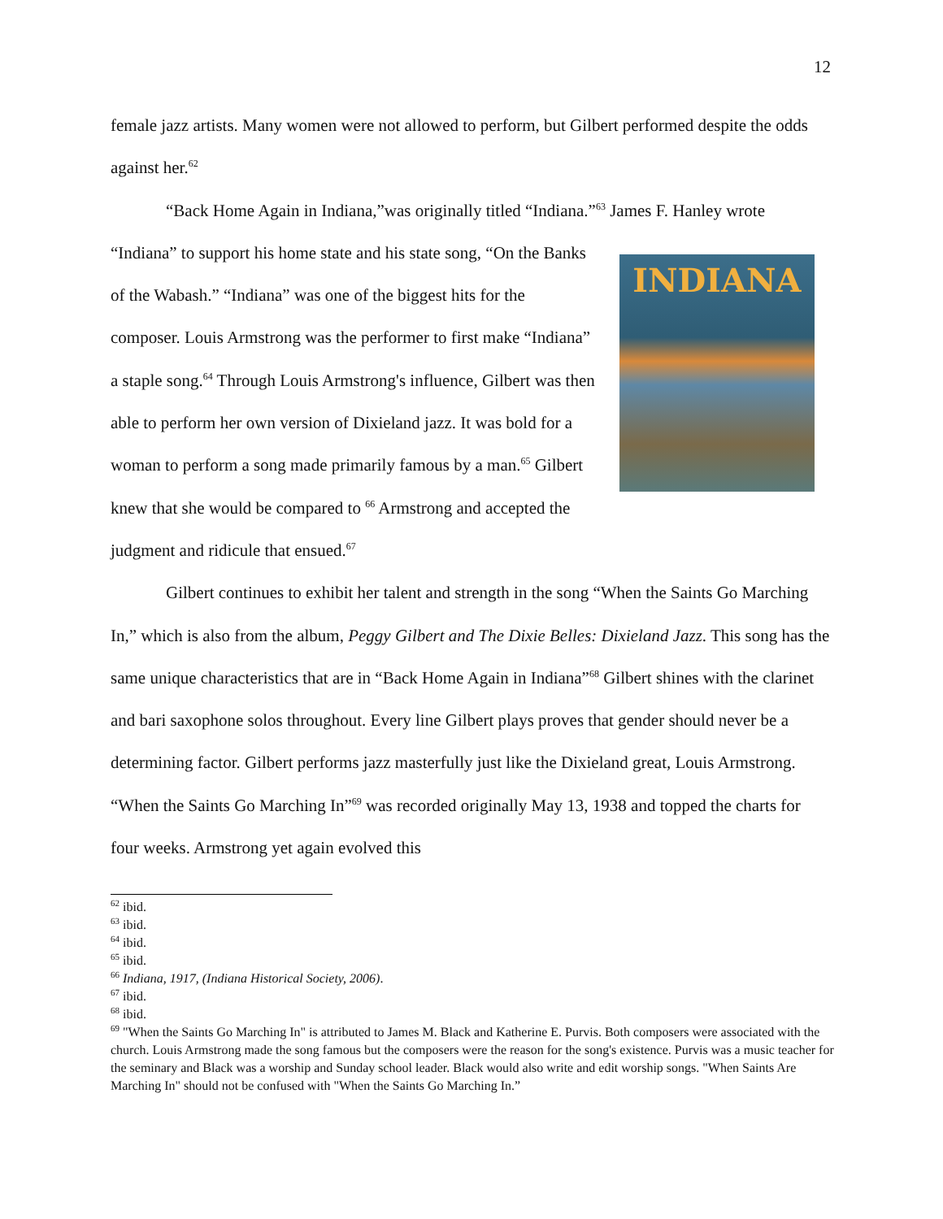12
female jazz artists. Many women were not allowed to perform, but Gilbert performed despite the odds against her.<sup>62</sup>
“Back Home Again in Indiana,”was originally titled “Indiana.”<sup>63</sup> James F. Hanley wrote
INDIANA
“Indiana” to support his home state and his state song, “On the Banks of the Wabash.” “Indiana” was one of the biggest hits for the composer. Louis Armstrong was the performer to first make “Indiana” a staple song.<sup>64</sup> Through Louis Armstrong's influence, Gilbert was then able to perform her own version of Dixieland jazz. It was bold for a woman to perform a song made primarily famous by a man.<sup>65</sup> Gilbert knew that she would be compared to <sup>66</sup> Armstrong and accepted the judgment and ridicule that ensued.<sup>67</sup>
Gilbert continues to exhibit her talent and strength in the song “When the Saints Go Marching In,” which is also from the album, Peggy Gilbert and The Dixie Belles: Dixieland Jazz. This song has the same unique characteristics that are in “Back Home Again in Indiana”<sup>68</sup> Gilbert shines with the clarinet and bari saxophone solos throughout. Every line Gilbert plays proves that gender should never be a determining factor. Gilbert performs jazz masterfully just like the Dixieland great, Louis Armstrong. “When the Saints Go Marching In”<sup>69</sup> was recorded originally May 13, 1938 and topped the charts for four weeks. Armstrong yet again evolved this
<sup>62</sup> ibid.
<sup>63</sup> ibid.
<sup>64</sup> ibid.
<sup>65</sup> ibid.
<sup>66</sup> Indiana, 1917, (Indiana Historical Society, 2006).
<sup>67</sup> ibid.
<sup>68</sup> ibid.
<sup>69</sup> "When the Saints Go Marching In" is attributed to James M. Black and Katherine E. Purvis. Both composers were associated with the church. Louis Armstrong made the song famous but the composers were the reason for the song's existence. Purvis was a music teacher for the seminary and Black was a worship and Sunday school leader. Black would also write and edit worship songs. "When Saints Are Marching In" should not be confused with "When the Saints Go Marching In.”